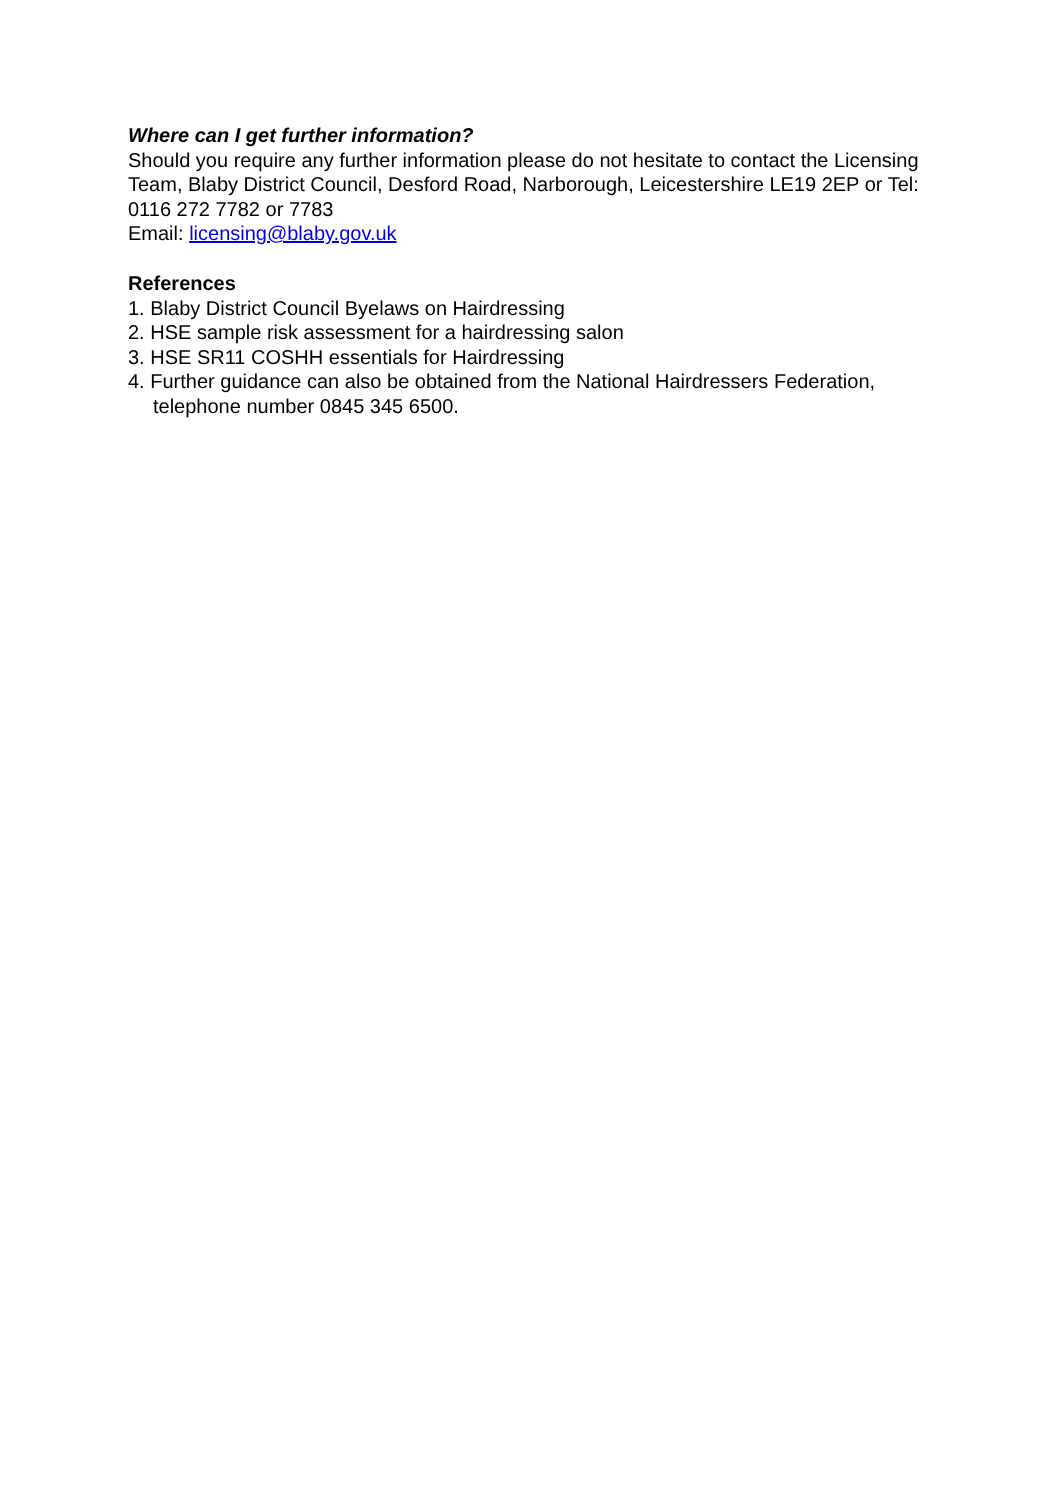Where can I get further information?
Should you require any further information please do not hesitate to contact the Licensing Team, Blaby District Council, Desford Road, Narborough, Leicestershire LE19 2EP or Tel: 0116 272 7782 or 7783
Email: licensing@blaby.gov.uk
References
1. Blaby District Council Byelaws on Hairdressing
2. HSE sample risk assessment for a hairdressing salon
3. HSE SR11 COSHH essentials for Hairdressing
4. Further guidance can also be obtained from the National Hairdressers Federation, telephone number 0845 345 6500.